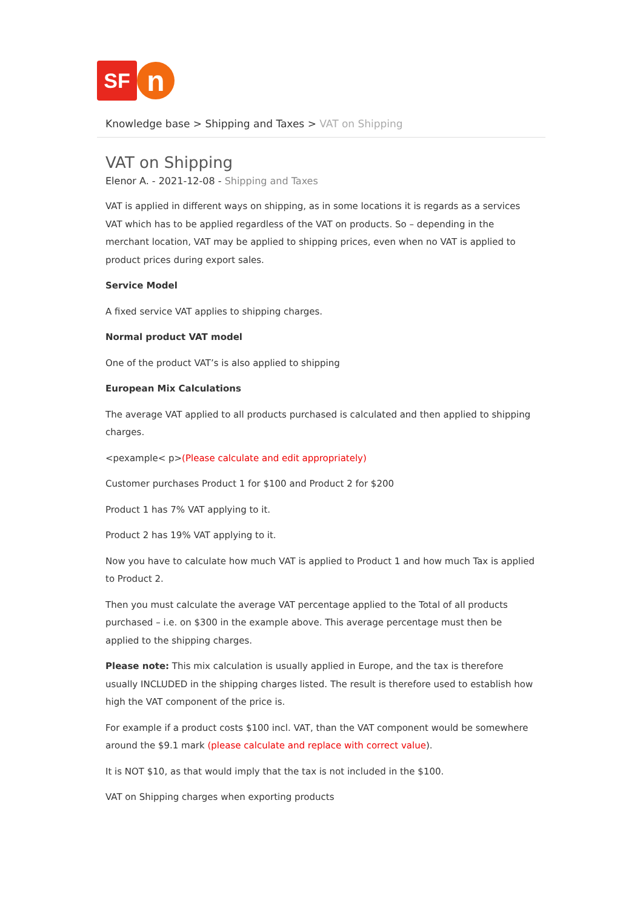SF
n
Knowledge base > Shipping and Taxes > VAT on Shipping
VAT on Shipping
Elenor A. - 2021-12-08 - Shipping and Taxes
VAT is applied in different ways on shipping, as in some locations it is regards as a services VAT which has to be applied regardless of the VAT on products. So – depending in the merchant location, VAT may be applied to shipping prices, even when no VAT is applied to product prices during export sales.
Service Model
A fixed service VAT applies to shipping charges.
Normal product VAT model
One of the product VAT’s is also applied to shipping
European Mix Calculations
The average VAT applied to all products purchased is calculated and then applied to shipping charges.
<pexample< p>(Please calculate and edit appropriately)
Customer purchases Product 1 for $100 and Product 2 for $200
Product 1 has 7% VAT applying to it.
Product 2 has 19% VAT applying to it.
Now you have to calculate how much VAT is applied to Product 1 and how much Tax is applied to Product 2.
Then you must calculate the average VAT percentage applied to the Total of all products purchased – i.e. on $300 in the example above. This average percentage must then be applied to the shipping charges.
Please note: This mix calculation is usually applied in Europe, and the tax is therefore usually INCLUDED in the shipping charges listed. The result is therefore used to establish how high the VAT component of the price is.
For example if a product costs $100 incl. VAT, than the VAT component would be somewhere around the $9.1 mark (please calculate and replace with correct value).
It is NOT $10, as that would imply that the tax is not included in the $100.
VAT on Shipping charges when exporting products